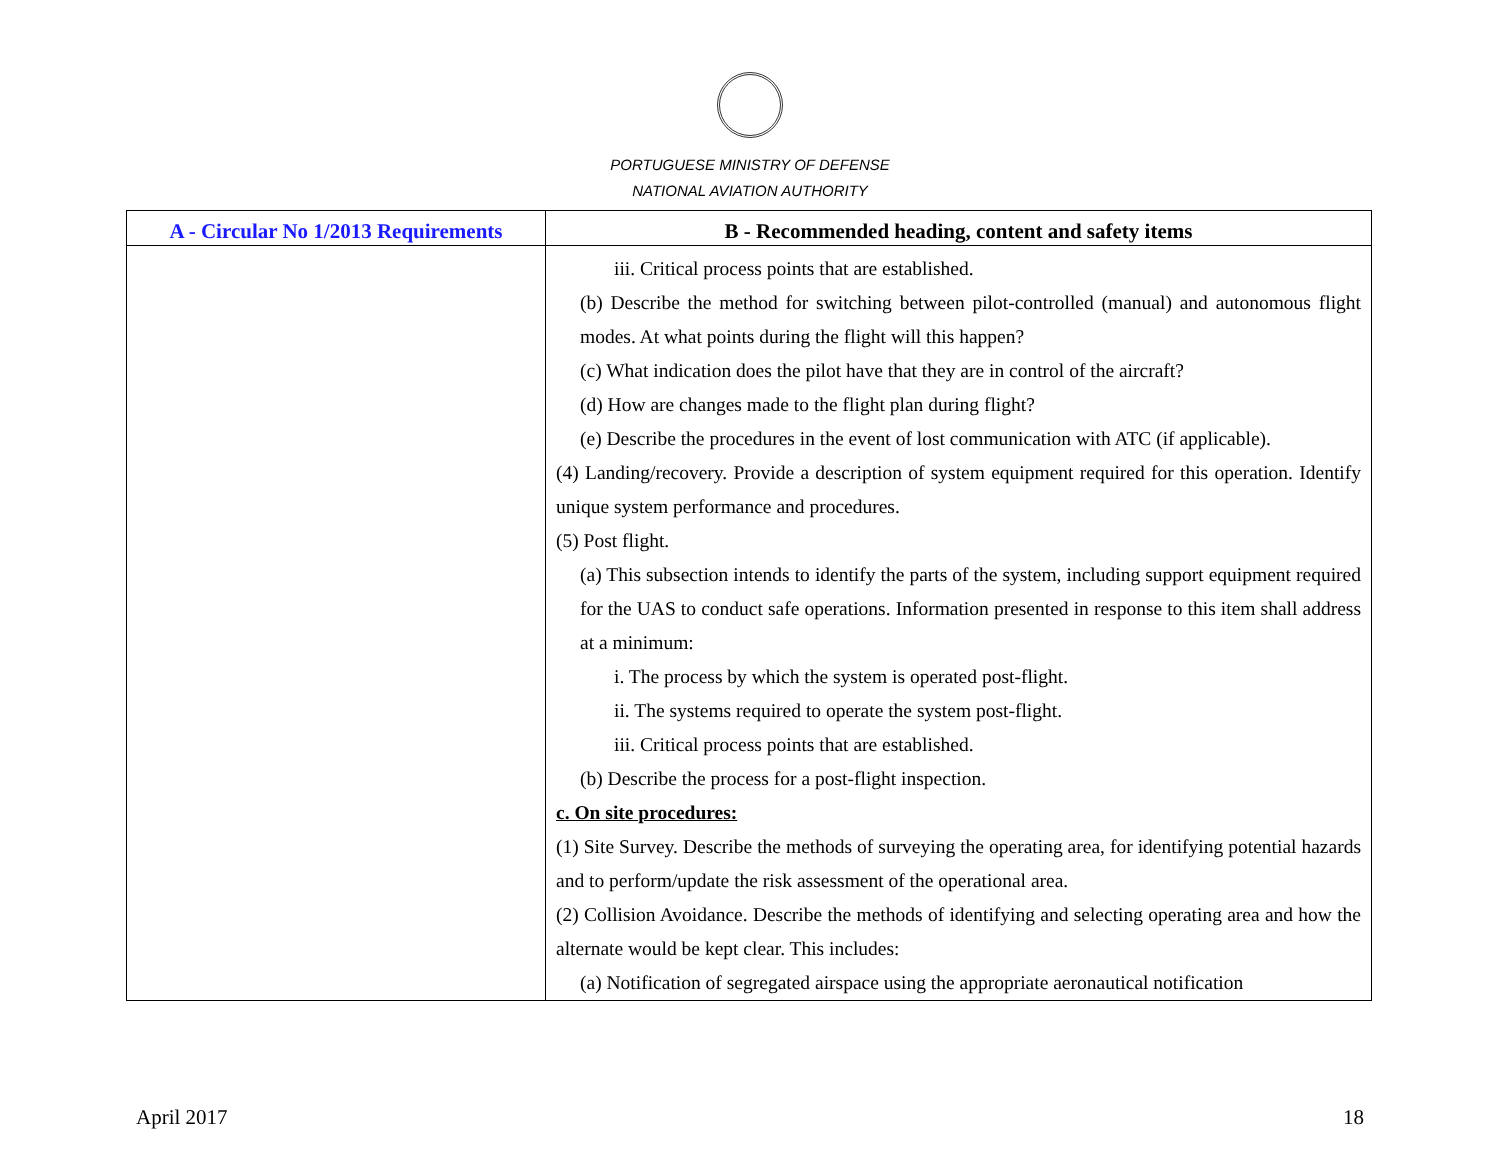PORTUGUESE MINISTRY OF DEFENSE
NATIONAL AVIATION AUTHORITY
| A - Circular No 1/2013 Requirements | B - Recommended heading, content and safety items |
| --- | --- |
| | iii. Critical process points that are established. (b) Describe the method for switching between pilot-controlled (manual) and autonomous flight modes. At what points during the flight will this happen? (c) What indication does the pilot have that they are in control of the aircraft? (d) How are changes made to the flight plan during flight? (e) Describe the procedures in the event of lost communication with ATC (if applicable). (4) Landing/recovery. Provide a description of system equipment required for this operation. Identify unique system performance and procedures. (5) Post flight. (a) This subsection intends to identify the parts of the system, including support equipment required for the UAS to conduct safe operations. Information presented in response to this item shall address at a minimum: i. The process by which the system is operated post-flight. ii. The systems required to operate the system post-flight. iii. Critical process points that are established. (b) Describe the process for a post-flight inspection. c. On site procedures: (1) Site Survey. Describe the methods of surveying the operating area, for identifying potential hazards and to perform/update the risk assessment of the operational area. (2) Collision Avoidance. Describe the methods of identifying and selecting operating area and how the alternate would be kept clear. This includes: (a) Notification of segregated airspace using the appropriate aeronautical notification |
April 2017 18